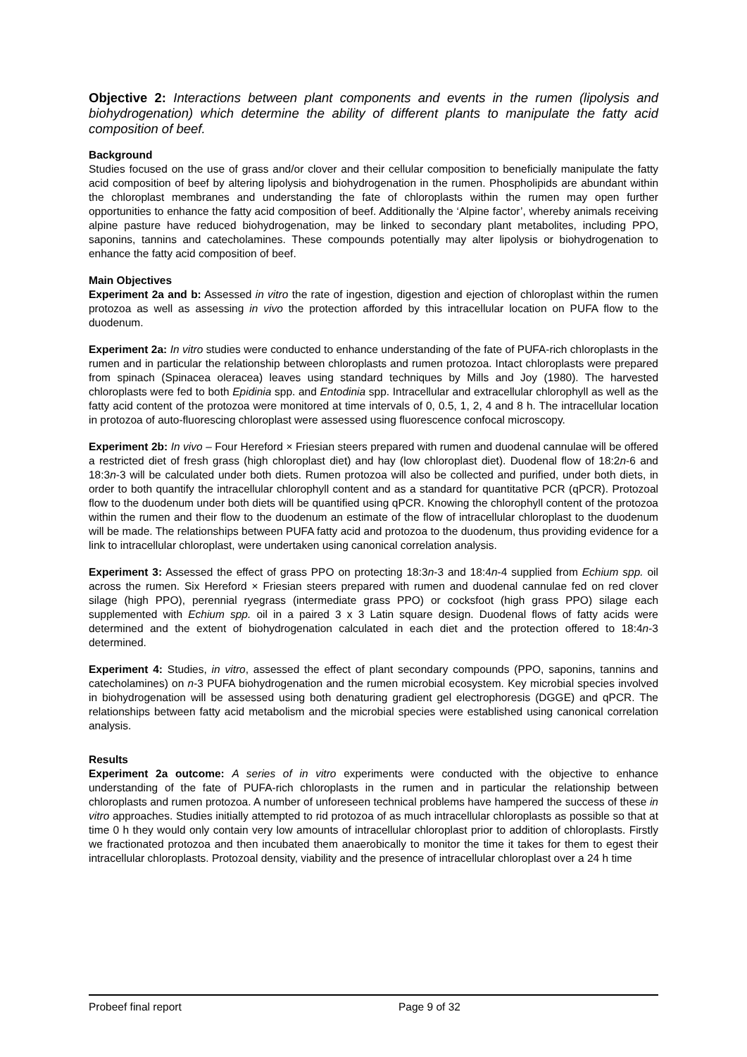Objective 2: Interactions between plant components and events in the rumen (lipolysis and biohydrogenation) which determine the ability of different plants to manipulate the fatty acid composition of beef.
Background
Studies focused on the use of grass and/or clover and their cellular composition to beneficially manipulate the fatty acid composition of beef by altering lipolysis and biohydrogenation in the rumen. Phospholipids are abundant within the chloroplast membranes and understanding the fate of chloroplasts within the rumen may open further opportunities to enhance the fatty acid composition of beef. Additionally the ‘Alpine factor’, whereby animals receiving alpine pasture have reduced biohydrogenation, may be linked to secondary plant metabolites, including PPO, saponins, tannins and catecholamines. These compounds potentially may alter lipolysis or biohydrogenation to enhance the fatty acid composition of beef.
Main Objectives
Experiment 2a and b: Assessed in vitro the rate of ingestion, digestion and ejection of chloroplast within the rumen protozoa as well as assessing in vivo the protection afforded by this intracellular location on PUFA flow to the duodenum.
Experiment 2a: In vitro studies were conducted to enhance understanding of the fate of PUFA-rich chloroplasts in the rumen and in particular the relationship between chloroplasts and rumen protozoa. Intact chloroplasts were prepared from spinach (Spinacea oleracea) leaves using standard techniques by Mills and Joy (1980). The harvested chloroplasts were fed to both Epidinia spp. and Entodinia spp. Intracellular and extracellular chlorophyll as well as the fatty acid content of the protozoa were monitored at time intervals of 0, 0.5, 1, 2, 4 and 8 h. The intracellular location in protozoa of auto-fluorescing chloroplast were assessed using fluorescence confocal microscopy.
Experiment 2b: In vivo – Four Hereford × Friesian steers prepared with rumen and duodenal cannulae will be offered a restricted diet of fresh grass (high chloroplast diet) and hay (low chloroplast diet). Duodenal flow of 18:2n-6 and 18:3n-3 will be calculated under both diets. Rumen protozoa will also be collected and purified, under both diets, in order to both quantify the intracellular chlorophyll content and as a standard for quantitative PCR (qPCR). Protozoal flow to the duodenum under both diets will be quantified using qPCR. Knowing the chlorophyll content of the protozoa within the rumen and their flow to the duodenum an estimate of the flow of intracellular chloroplast to the duodenum will be made. The relationships between PUFA fatty acid and protozoa to the duodenum, thus providing evidence for a link to intracellular chloroplast, were undertaken using canonical correlation analysis.
Experiment 3: Assessed the effect of grass PPO on protecting 18:3n-3 and 18:4n-4 supplied from Echium spp. oil across the rumen. Six Hereford × Friesian steers prepared with rumen and duodenal cannulae fed on red clover silage (high PPO), perennial ryegrass (intermediate grass PPO) or cocksfoot (high grass PPO) silage each supplemented with Echium spp. oil in a paired 3 x 3 Latin square design. Duodenal flows of fatty acids were determined and the extent of biohydrogenation calculated in each diet and the protection offered to 18:4n-3 determined.
Experiment 4: Studies, in vitro, assessed the effect of plant secondary compounds (PPO, saponins, tannins and catecholamines) on n-3 PUFA biohydrogenation and the rumen microbial ecosystem. Key microbial species involved in biohydrogenation will be assessed using both denaturing gradient gel electrophoresis (DGGE) and qPCR. The relationships between fatty acid metabolism and the microbial species were established using canonical correlation analysis.
Results
Experiment 2a outcome: A series of in vitro experiments were conducted with the objective to enhance understanding of the fate of PUFA-rich chloroplasts in the rumen and in particular the relationship between chloroplasts and rumen protozoa. A number of unforeseen technical problems have hampered the success of these in vitro approaches. Studies initially attempted to rid protozoa of as much intracellular chloroplasts as possible so that at time 0 h they would only contain very low amounts of intracellular chloroplast prior to addition of chloroplasts. Firstly we fractionated protozoa and then incubated them anaerobically to monitor the time it takes for them to egest their intracellular chloroplasts. Protozoal density, viability and the presence of intracellular chloroplast over a 24 h time
Probeef final report Page 9 of 32